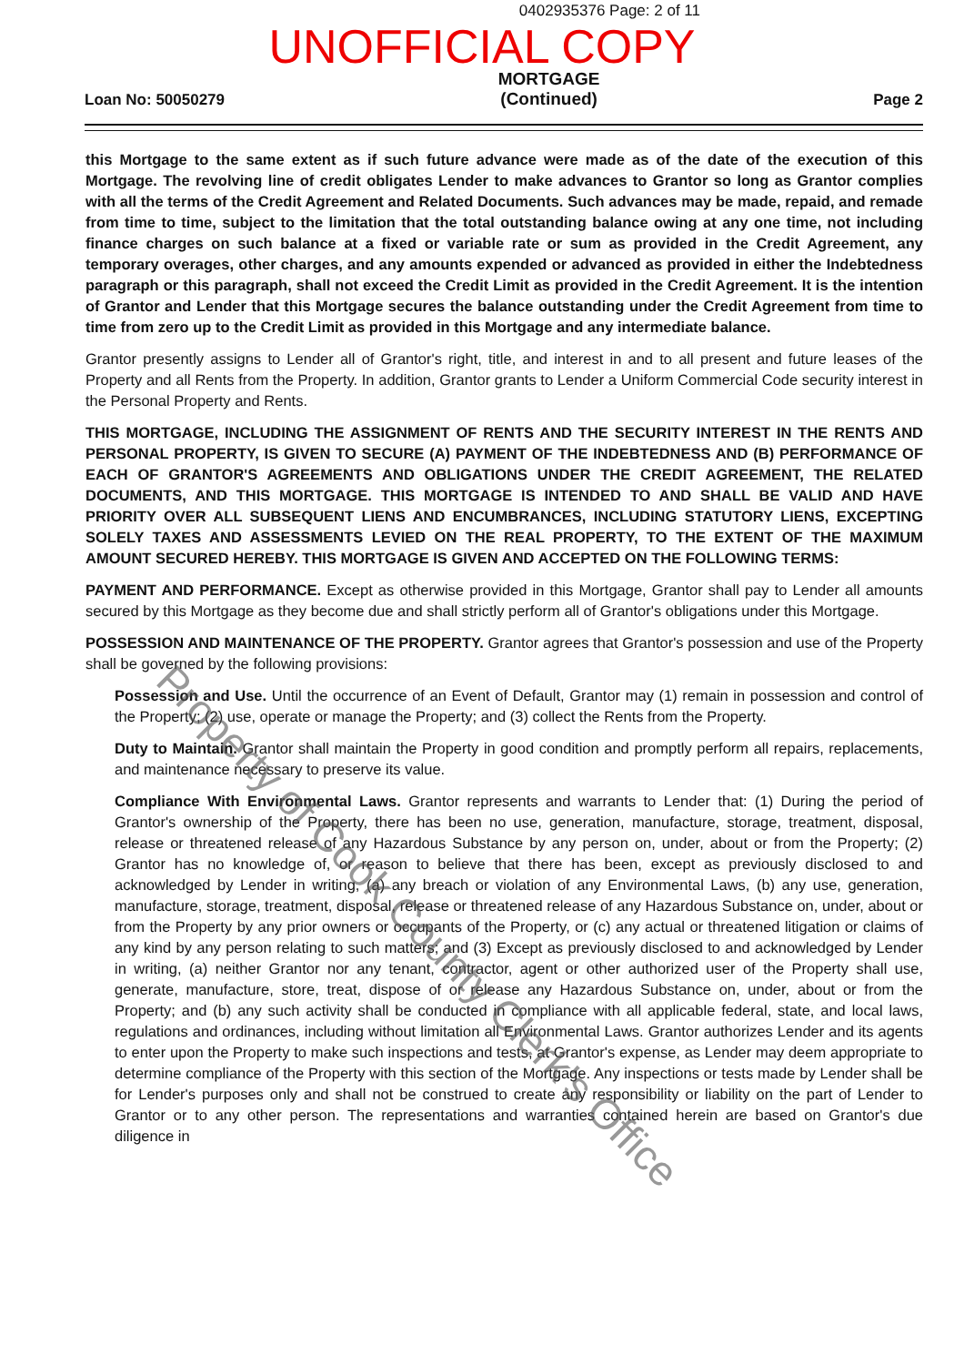0402935376 Page: 2 of 11
UNOFFICIAL COPY
Loan No: 50050279
MORTGAGE
(Continued)
Page 2
this Mortgage to the same extent as if such future advance were made as of the date of the execution of this Mortgage. The revolving line of credit obligates Lender to make advances to Grantor so long as Grantor complies with all the terms of the Credit Agreement and Related Documents. Such advances may be made, repaid, and remade from time to time, subject to the limitation that the total outstanding balance owing at any one time, not including finance charges on such balance at a fixed or variable rate or sum as provided in the Credit Agreement, any temporary overages, other charges, and any amounts expended or advanced as provided in either the Indebtedness paragraph or this paragraph, shall not exceed the Credit Limit as provided in the Credit Agreement. It is the intention of Grantor and Lender that this Mortgage secures the balance outstanding under the Credit Agreement from time to time from zero up to the Credit Limit as provided in this Mortgage and any intermediate balance.
Grantor presently assigns to Lender all of Grantor's right, title, and interest in and to all present and future leases of the Property and all Rents from the Property. In addition, Grantor grants to Lender a Uniform Commercial Code security interest in the Personal Property and Rents.
THIS MORTGAGE, INCLUDING THE ASSIGNMENT OF RENTS AND THE SECURITY INTEREST IN THE RENTS AND PERSONAL PROPERTY, IS GIVEN TO SECURE (A) PAYMENT OF THE INDEBTEDNESS AND (B) PERFORMANCE OF EACH OF GRANTOR'S AGREEMENTS AND OBLIGATIONS UNDER THE CREDIT AGREEMENT, THE RELATED DOCUMENTS, AND THIS MORTGAGE. THIS MORTGAGE IS INTENDED TO AND SHALL BE VALID AND HAVE PRIORITY OVER ALL SUBSEQUENT LIENS AND ENCUMBRANCES, INCLUDING STATUTORY LIENS, EXCEPTING SOLELY TAXES AND ASSESSMENTS LEVIED ON THE REAL PROPERTY, TO THE EXTENT OF THE MAXIMUM AMOUNT SECURED HEREBY. THIS MORTGAGE IS GIVEN AND ACCEPTED ON THE FOLLOWING TERMS:
PAYMENT AND PERFORMANCE. Except as otherwise provided in this Mortgage, Grantor shall pay to Lender all amounts secured by this Mortgage as they become due and shall strictly perform all of Grantor's obligations under this Mortgage.
POSSESSION AND MAINTENANCE OF THE PROPERTY. Grantor agrees that Grantor's possession and use of the Property shall be governed by the following provisions:
Possession and Use. Until the occurrence of an Event of Default, Grantor may (1) remain in possession and control of the Property; (2) use, operate or manage the Property; and (3) collect the Rents from the Property.
Duty to Maintain. Grantor shall maintain the Property in good condition and promptly perform all repairs, replacements, and maintenance necessary to preserve its value.
Compliance With Environmental Laws. Grantor represents and warrants to Lender that: (1) During the period of Grantor's ownership of the Property, there has been no use, generation, manufacture, storage, treatment, disposal, release or threatened release of any Hazardous Substance by any person on, under, about or from the Property; (2) Grantor has no knowledge of, or reason to believe that there has been, except as previously disclosed to and acknowledged by Lender in writing, (a) any breach or violation of any Environmental Laws, (b) any use, generation, manufacture, storage, treatment, disposal, release or threatened release of any Hazardous Substance on, under, about or from the Property by any prior owners or occupants of the Property, or (c) any actual or threatened litigation or claims of any kind by any person relating to such matters; and (3) Except as previously disclosed to and acknowledged by Lender in writing, (a) neither Grantor nor any tenant, contractor, agent or other authorized user of the Property shall use, generate, manufacture, store, treat, dispose of or release any Hazardous Substance on, under, about or from the Property; and (b) any such activity shall be conducted in compliance with all applicable federal, state, and local laws, regulations and ordinances, including without limitation all Environmental Laws. Grantor authorizes Lender and its agents to enter upon the Property to make such inspections and tests, at Grantor's expense, as Lender may deem appropriate to determine compliance of the Property with this section of the Mortgage. Any inspections or tests made by Lender shall be for Lender's purposes only and shall not be construed to create any responsibility or liability on the part of Lender to Grantor or to any other person. The representations and warranties contained herein are based on Grantor's due diligence in
Property of Cook County Clerk's Office